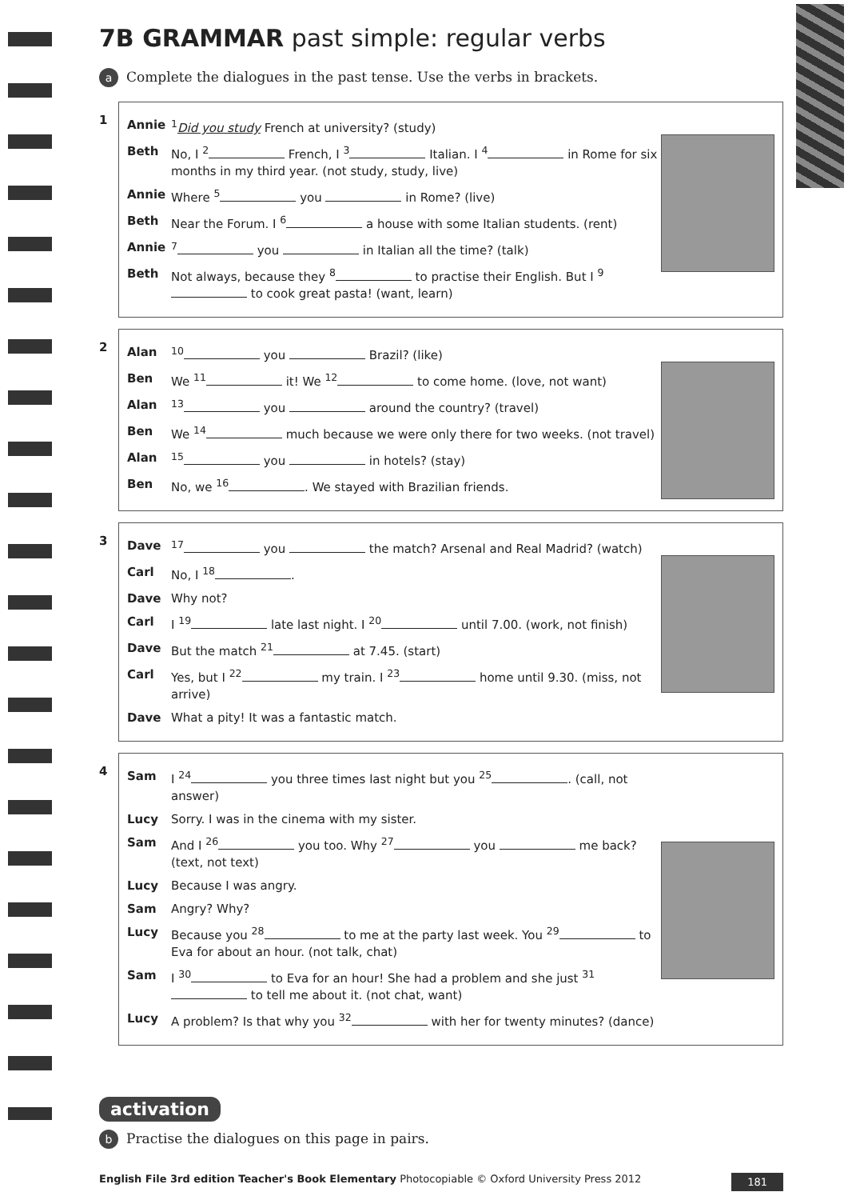7B GRAMMAR past simple: regular verbs
a Complete the dialogues in the past tense. Use the verbs in brackets.
1
Annie <sup>1</sup>Did you study French at university? (study)
Beth No, I <sup>2</sup> French, I <sup>3</sup> Italian. I <sup>4</sup> in Rome for six months in my third year. (not study, study, live)
Annie Where <sup>5</sup> you in Rome? (live)
Beth Near the Forum. I <sup>6</sup> a house with some Italian students. (rent)
Annie <sup>7</sup> you in Italian all the time? (talk)
Beth Not always, because they <sup>8</sup> to practise their English. But I <sup>9</sup> to cook great pasta! (want, learn)
2
Alan <sup>10</sup> you Brazil? (like)
Ben We <sup>11</sup> it! We <sup>12</sup> to come home. (love, not want)
Alan <sup>13</sup> you around the country? (travel)
Ben We <sup>14</sup> much because we were only there for two weeks. (not travel)
Alan <sup>15</sup> you in hotels? (stay)
Ben No, we <sup>16</sup> . We stayed with Brazilian friends.
3
Dave <sup>17</sup> you the match? Arsenal and Real Madrid? (watch)
Carl No, I <sup>18</sup> .
Dave Why not?
Carl I <sup>19</sup> late last night. I <sup>20</sup> until 7.00. (work, not finish)
Dave But the match <sup>21</sup> at 7.45. (start)
Carl Yes, but I <sup>22</sup> my train. I <sup>23</sup> home until 9.30. (miss, not arrive)
Dave What a pity! It was a fantastic match.
4
Sam I <sup>24</sup> you three times last night but you <sup>25</sup> . (call, not answer)
Lucy Sorry. I was in the cinema with my sister.
Sam And I <sup>26</sup> you too. Why <sup>27</sup> you me back? (text, not text)
Lucy Because I was angry.
Sam Angry? Why?
Lucy Because you <sup>28</sup> to me at the party last week. You <sup>29</sup> to Eva for about an hour. (not talk, chat)
Sam I <sup>30</sup> to Eva for an hour! She had a problem and she just <sup>31</sup> to tell me about it. (not chat, want)
Lucy A problem? Is that why you <sup>32</sup> with her for twenty minutes? (dance)
activation
b Practise the dialogues on this page in pairs.
English File 3rd edition Teacher's Book Elementary Photocopiable © Oxford University Press 2012 181